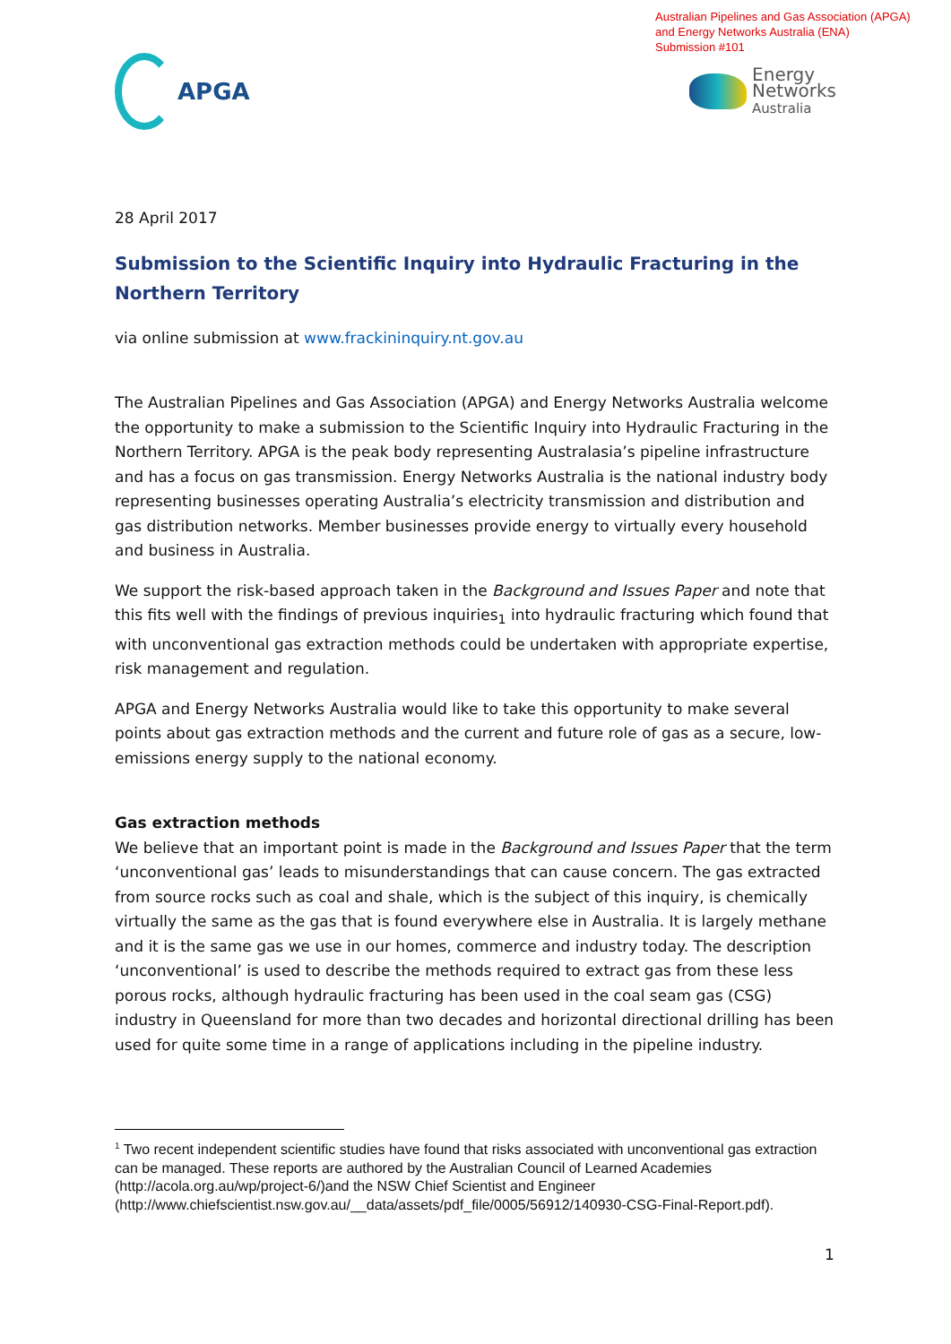Australian Pipelines and Gas Association (APGA)
and Energy Networks Australia (ENA)
Submission #101
APGA
Energy
Networks
Australia
28 April 2017
Submission to the Scientific Inquiry into Hydraulic Fracturing in the Northern Territory
via online submission at www.frackininquiry.nt.gov.au
The Australian Pipelines and Gas Association (APGA) and Energy Networks Australia welcome the opportunity to make a submission to the Scientific Inquiry into Hydraulic Fracturing in the Northern Territory. APGA is the peak body representing Australasia’s pipeline infrastructure and has a focus on gas transmission. Energy Networks Australia is the national industry body representing businesses operating Australia’s electricity transmission and distribution and gas distribution networks. Member businesses provide energy to virtually every household and business in Australia.
We support the risk-based approach taken in the Background and Issues Paper and note that this fits well with the findings of previous inquiries<sub>1</sub> into hydraulic fracturing which found that with unconventional gas extraction methods could be undertaken with appropriate expertise, risk management and regulation.
APGA and Energy Networks Australia would like to take this opportunity to make several points about gas extraction methods and the current and future role of gas as a secure, low-emissions energy supply to the national economy.
Gas extraction methods
We believe that an important point is made in the Background and Issues Paper that the term ‘unconventional gas’ leads to misunderstandings that can cause concern. The gas extracted from source rocks such as coal and shale, which is the subject of this inquiry, is chemically virtually the same as the gas that is found everywhere else in Australia. It is largely methane and it is the same gas we use in our homes, commerce and industry today. The description ‘unconventional’ is used to describe the methods required to extract gas from these less porous rocks, although hydraulic fracturing has been used in the coal seam gas (CSG) industry in Queensland for more than two decades and horizontal directional drilling has been used for quite some time in a range of applications including in the pipeline industry.
<sup>1</sup> Two recent independent scientific studies have found that risks associated with unconventional gas extraction can be managed. These reports are authored by the Australian Council of Learned Academies (http://acola.org.au/wp/project-6/)and the NSW Chief Scientist and Engineer (http://www.chiefscientist.nsw.gov.au/__data/assets/pdf_file/0005/56912/140930-CSG-Final-Report.pdf).
1